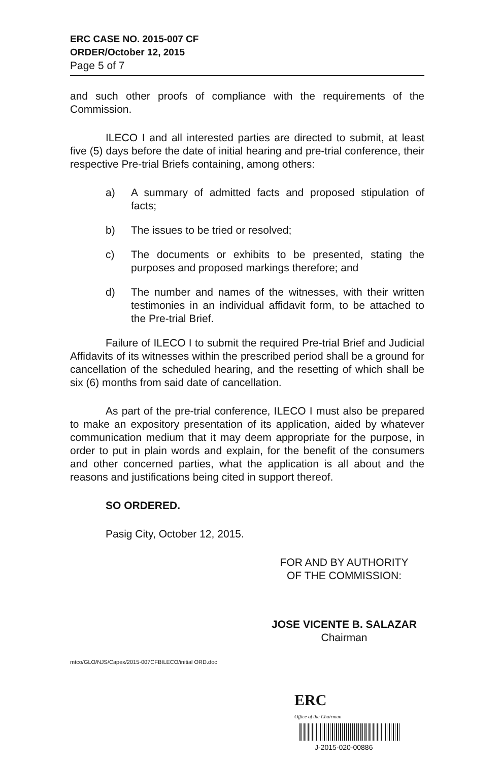ERC CASE NO. 2015-007 CF
ORDER/October 12, 2015
Page 5 of 7
and such other proofs of compliance with the requirements of the Commission.
ILECO I and all interested parties are directed to submit, at least five (5) days before the date of initial hearing and pre-trial conference, their respective Pre-trial Briefs containing, among others:
a) A summary of admitted facts and proposed stipulation of facts;
b) The issues to be tried or resolved;
c) The documents or exhibits to be presented, stating the purposes and proposed markings therefore; and
d) The number and names of the witnesses, with their written testimonies in an individual affidavit form, to be attached to the Pre-trial Brief.
Failure of ILECO I to submit the required Pre-trial Brief and Judicial Affidavits of its witnesses within the prescribed period shall be a ground for cancellation of the scheduled hearing, and the resetting of which shall be six (6) months from said date of cancellation.
As part of the pre-trial conference, ILECO I must also be prepared to make an expository presentation of its application, aided by whatever communication medium that it may deem appropriate for the purpose, in order to put in plain words and explain, for the benefit of the consumers and other concerned parties, what the application is all about and the reasons and justifications being cited in support thereof.
SO ORDERED.
Pasig City, October 12, 2015.
FOR AND BY AUTHORITY
OF THE COMMISSION:
JOSE VICENTE B. SALAZAR
Chairman
mtco/GLO/NJS/Capex/2015-007CFBILECO/initial ORD.doc
ERC
Office of the Chairman
J-2015-020-00886